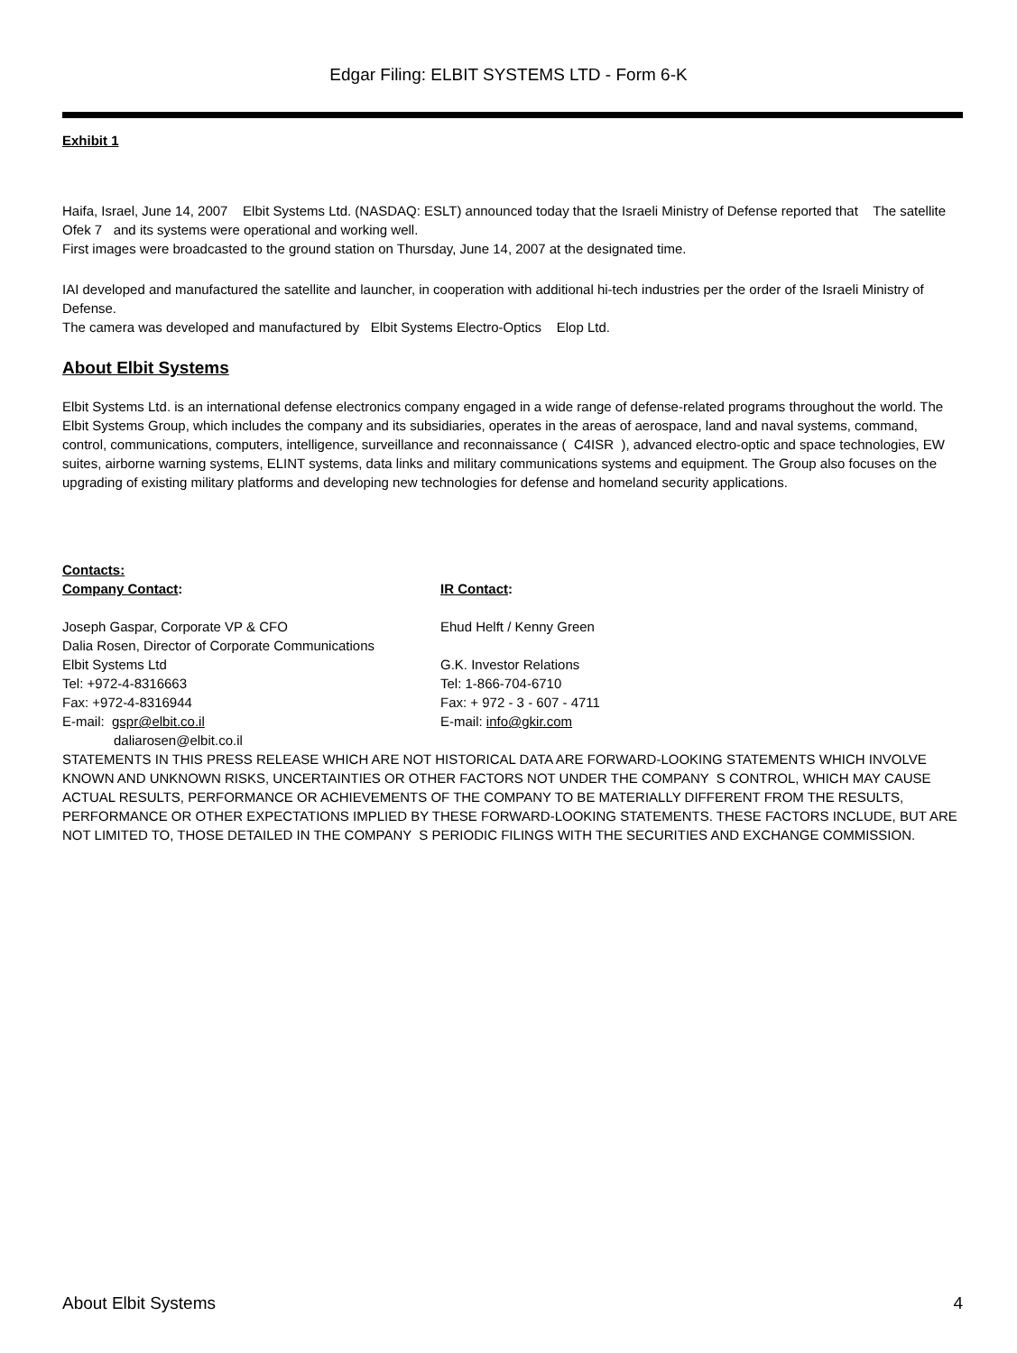Edgar Filing: ELBIT SYSTEMS LTD - Form 6-K
Exhibit 1
Haifa, Israel, June 14, 2007 Elbit Systems Ltd. (NASDAQ: ESLT) announced today that the Israeli Ministry of Defense reported that The satellite Ofek 7 and its systems were operational and working well.
First images were broadcasted to the ground station on Thursday, June 14, 2007 at the designated time.
IAI developed and manufactured the satellite and launcher, in cooperation with additional hi-tech industries per the order of the Israeli Ministry of Defense.
The camera was developed and manufactured by Elbit Systems Electro-Optics Elop Ltd.
About Elbit Systems
Elbit Systems Ltd. is an international defense electronics company engaged in a wide range of defense-related programs throughout the world. The Elbit Systems Group, which includes the company and its subsidiaries, operates in the areas of aerospace, land and naval systems, command, control, communications, computers, intelligence, surveillance and reconnaissance ( C4ISR ), advanced electro-optic and space technologies, EW suites, airborne warning systems, ELINT systems, data links and military communications systems and equipment. The Group also focuses on the upgrading of existing military platforms and developing new technologies for defense and homeland security applications.
Contacts:
Company Contact:
Joseph Gaspar, Corporate VP & CFO
Dalia Rosen, Director of Corporate Communications
Elbit Systems Ltd
Tel: +972-4-8316663
Fax: +972-4-8316944
E-mail: gspr@elbit.co.il
daliarosen@elbit.co.il
IR Contact:
Ehud Helft / Kenny Green
G.K. Investor Relations
Tel: 1-866-704-6710
Fax: + 972 - 3 - 607 - 4711
E-mail: info@gkir.com
STATEMENTS IN THIS PRESS RELEASE WHICH ARE NOT HISTORICAL DATA ARE FORWARD-LOOKING STATEMENTS WHICH INVOLVE KNOWN AND UNKNOWN RISKS, UNCERTAINTIES OR OTHER FACTORS NOT UNDER THE COMPANY S CONTROL, WHICH MAY CAUSE ACTUAL RESULTS, PERFORMANCE OR ACHIEVEMENTS OF THE COMPANY TO BE MATERIALLY DIFFERENT FROM THE RESULTS, PERFORMANCE OR OTHER EXPECTATIONS IMPLIED BY THESE FORWARD-LOOKING STATEMENTS. THESE FACTORS INCLUDE, BUT ARE NOT LIMITED TO, THOSE DETAILED IN THE COMPANY S PERIODIC FILINGS WITH THE SECURITIES AND EXCHANGE COMMISSION.
About Elbit Systems 4